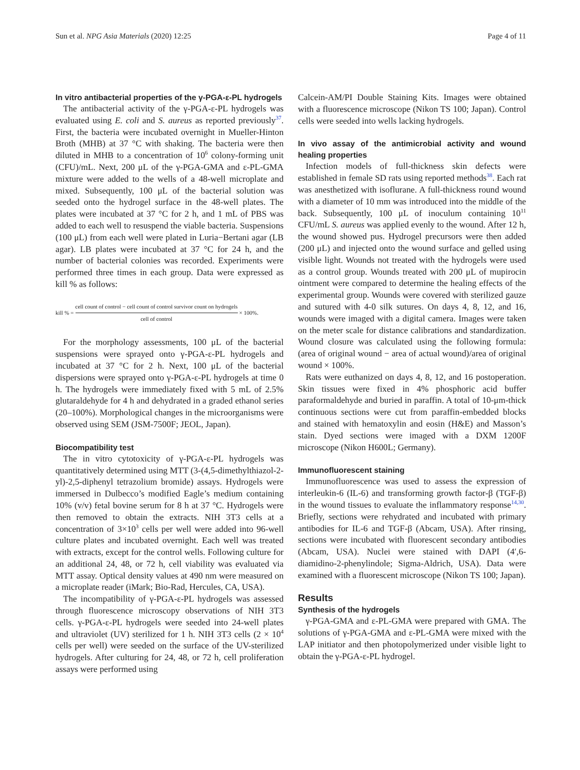Sun et al. NPG Asia Materials (2020) 12:25 Page 4 of 11
In vitro antibacterial properties of the γ-PGA-ε-PL hydrogels
The antibacterial activity of the γ-PGA-ε-PL hydrogels was evaluated using E. coli and S. aureus as reported previously<sup>37</sup>. First, the bacteria were incubated overnight in Mueller-Hinton Broth (MHB) at 37 °C with shaking. The bacteria were then diluted in MHB to a concentration of 10<sup>6</sup> colony-forming unit (CFU)/mL. Next, 200 μL of the γ-PGA-GMA and ε-PL-GMA mixture were added to the wells of a 48-well microplate and mixed. Subsequently, 100 μL of the bacterial solution was seeded onto the hydrogel surface in the 48-well plates. The plates were incubated at 37 °C for 2 h, and 1 mL of PBS was added to each well to resuspend the viable bacteria. Suspensions (100 μL) from each well were plated in Luria−Bertani agar (LB agar). LB plates were incubated at 37 °C for 24 h, and the number of bacterial colonies was recorded. Experiments were performed three times in each group. Data were expressed as kill % as follows:
kill % = cell count of control − cell count of control survivor count on hydrogels cell of control × 100%.
For the morphology assessments, 100 μL of the bacterial suspensions were sprayed onto γ-PGA-ε-PL hydrogels and incubated at 37 °C for 2 h. Next, 100 μL of the bacterial dispersions were sprayed onto γ-PGA-ε-PL hydrogels at time 0 h. The hydrogels were immediately fixed with 5 mL of 2.5% glutaraldehyde for 4 h and dehydrated in a graded ethanol series (20–100%). Morphological changes in the microorganisms were observed using SEM (JSM-7500F; JEOL, Japan).
Biocompatibility test
The in vitro cytotoxicity of γ-PGA-ε-PL hydrogels was quantitatively determined using MTT (3-(4,5-dimethylthiazol-2-yl)-2,5-diphenyl tetrazolium bromide) assays. Hydrogels were immersed in Dulbecco’s modified Eagle’s medium containing 10% (v/v) fetal bovine serum for 8 h at 37 °C. Hydrogels were then removed to obtain the extracts. NIH 3T3 cells at a concentration of 3×10<sup>3</sup> cells per well were added into 96-well culture plates and incubated overnight. Each well was treated with extracts, except for the control wells. Following culture for an additional 24, 48, or 72 h, cell viability was evaluated via MTT assay. Optical density values at 490 nm were measured on a microplate reader (iMark; Bio-Rad, Hercules, CA, USA).
The incompatibility of γ-PGA-ε-PL hydrogels was assessed through fluorescence microscopy observations of NIH 3T3 cells. γ-PGA-ε-PL hydrogels were seeded into 24-well plates and ultraviolet (UV) sterilized for 1 h. NIH 3T3 cells (2 × 10<sup>4</sup> cells per well) were seeded on the surface of the UV-sterilized hydrogels. After culturing for 24, 48, or 72 h, cell proliferation assays were performed using
Calcein-AM/PI Double Staining Kits. Images were obtained with a fluorescence microscope (Nikon TS 100; Japan). Control cells were seeded into wells lacking hydrogels.
In vivo assay of the antimicrobial activity and wound healing properties
Infection models of full-thickness skin defects were established in female SD rats using reported methods<sup>38</sup>. Each rat was anesthetized with isoflurane. A full-thickness round wound with a diameter of 10 mm was introduced into the middle of the back. Subsequently, 100 μL of inoculum containing 10<sup>11</sup> CFU/mL S. aureus was applied evenly to the wound. After 12 h, the wound showed pus. Hydrogel precursors were then added (200 μL) and injected onto the wound surface and gelled using visible light. Wounds not treated with the hydrogels were used as a control group. Wounds treated with 200 μL of mupirocin ointment were compared to determine the healing effects of the experimental group. Wounds were covered with sterilized gauze and sutured with 4-0 silk sutures. On days 4, 8, 12, and 16, wounds were imaged with a digital camera. Images were taken on the meter scale for distance calibrations and standardization. Wound closure was calculated using the following formula: (area of original wound − area of actual wound)/area of original wound × 100%.
Rats were euthanized on days 4, 8, 12, and 16 postoperation. Skin tissues were fixed in 4% phosphoric acid buffer paraformaldehyde and buried in paraffin. A total of 10-μm-thick continuous sections were cut from paraffin-embedded blocks and stained with hematoxylin and eosin (H&E) and Masson’s stain. Dyed sections were imaged with a DXM 1200F microscope (Nikon H600L; Germany).
Immunofluorescent staining
Immunofluorescence was used to assess the expression of interleukin-6 (IL-6) and transforming growth factor-β (TGF-β) in the wound tissues to evaluate the inflammatory response<sup>14,30</sup>. Briefly, sections were rehydrated and incubated with primary antibodies for IL-6 and TGF-β (Abcam, USA). After rinsing, sections were incubated with fluorescent secondary antibodies (Abcam, USA). Nuclei were stained with DAPI (4′,6-diamidino-2-phenylindole; Sigma-Aldrich, USA). Data were examined with a fluorescent microscope (Nikon TS 100; Japan).
Results
Synthesis of the hydrogels
γ-PGA-GMA and ε-PL-GMA were prepared with GMA. The solutions of γ-PGA-GMA and ε-PL-GMA were mixed with the LAP initiator and then photopolymerized under visible light to obtain the γ-PGA-ε-PL hydrogel.